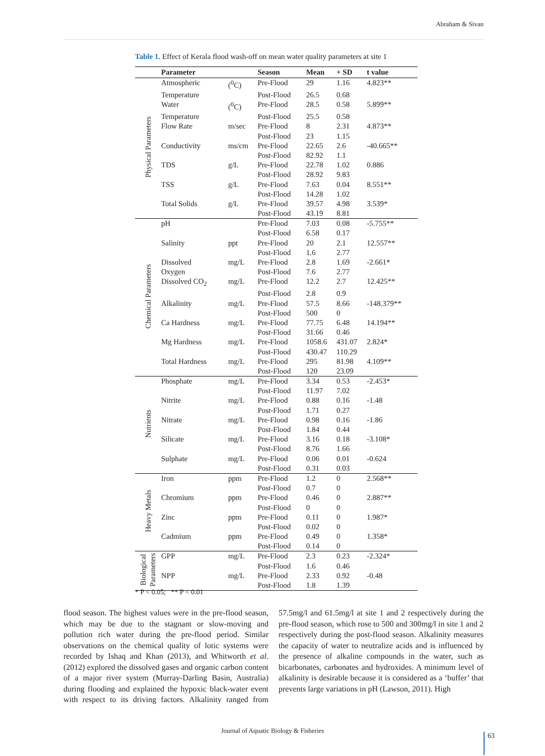Abraham & Sivan
Table 1. Effect of Kerala flood wash-off on mean water quality parameters at site 1
| | Parameter | | Season | Mean | + SD | t value |
| --- | --- | --- | --- | --- | --- | --- |
| Physical Parameters | Atmospheric | (<sup>0</sup>C) | Pre-Flood | 29 | 1.16 | 4.823** |
| | Temperature | | Post-Flood | 26.5 | 0.68 | |
| | Water | (<sup>0</sup>C) | Pre-Flood | 28.5 | 0.58 | 5.899** |
| | Temperature | | Post-Flood | 25.5 | 0.58 | |
| | Flow Rate | m/sec | Pre-Flood | 8 | 2.31 | 4.873** |
| | | | Post-Flood | 23 | 1.15 | |
| | Conductivity | ms/cm | Pre-Flood | 22.65 | 2.6 | -40.665** |
| | | | Post-Flood | 82.92 | 1.1 | |
| | TDS | g/L | Pre-Flood | 22.78 | 1.02 | 0.886 |
| | | | Post-Flood | 28.92 | 9.83 | |
| | TSS | g/L | Pre-Flood | 7.63 | 0.04 | 8.551** |
| | | | Post-Flood | 14.28 | 1.02 | |
| | Total Solids | g/L | Pre-Flood | 39.57 | 4.98 | 3.539* |
| | | | Post-Flood | 43.19 | 8.81 | |
| Chemical Parameters | pH | | Pre-Flood | 7.03 | 0.08 | -5.755** |
| | | | Post-Flood | 6.58 | 0.17 | |
| | Salinity | ppt | Pre-Flood | 20 | 2.1 | 12.557** |
| | | | Post-Flood | 1.6 | 2.77 | |
| | Dissolved | mg/L | Pre-Flood | 2.8 | 1.69 | -2.661* |
| | Oxygen | | Post-Flood | 7.6 | 2.77 | |
| | Dissolved CO<sub>2</sub> | mg/L | Pre-Flood | 12.2 | 2.7 | 12.425** |
| | | | Post-Flood | 2.8 | 0.9 | |
| | Alkalinity | mg/L | Pre-Flood | 57.5 | 8.66 | -148.379** |
| | | | Post-Flood | 500 | 0 | |
| | Ca Hardness | mg/L | Pre-Flood | 77.75 | 6.48 | 14.194** |
| | | | Post-Flood | 31.66 | 0.46 | |
| | Mg Hardness | mg/L | Pre-Flood | 1058.6 | 431.07 | 2.824* |
| | | | Post-Flood | 430.47 | 110.29 | |
| | Total Hardness | mg/L | Pre-Flood | 295 | 81.98 | 4.109** |
| | | | Post-Flood | 120 | 23.09 | |
| Nutrients | Phosphate | mg/L | Pre-Flood | 3.34 | 0.53 | -2.453* |
| | | | Post-Flood | 11.97 | 7.02 | |
| | Nitrite | mg/L | Pre-Flood | 0.88 | 0.16 | -1.48 |
| | | | Post-Flood | 1.71 | 0.27 | |
| | Nitrate | mg/L | Pre-Flood | 0.98 | 0.16 | -1.86 |
| | | | Post-Flood | 1.84 | 0.44 | |
| | Silicate | mg/L | Pre-Flood | 3.16 | 0.18 | -3.108* |
| | | | Post-Flood | 8.76 | 1.66 | |
| | Sulphate | mg/L | Pre-Flood | 0.06 | 0.01 | -0.624 |
| | | | Post-Flood | 0.31 | 0.03 | |
| Heavy Metals | Iron | ppm | Pre-Flood | 1.2 | 0 | 2.568** |
| | | | Post-Flood | 0.7 | 0 | |
| | Chromium | ppm | Pre-Flood | 0.46 | 0 | 2.887** |
| | | | Post-Flood | 0 | 0 | |
| | Zinc | ppm | Pre-Flood | 0.11 | 0 | 1.987* |
| | | | Post-Flood | 0.02 | 0 | |
| | Cadmium | ppm | Pre-Flood | 0.49 | 0 | 1.358* |
| | | | Post-Flood | 0.14 | 0 | |
| Biological Parameters | GPP | mg/L | Pre-Flood | 2.3 | 0.23 | -2.324* |
| | | | Post-Flood | 1.6 | 0.46 | |
| | NPP | mg/L | Pre-Flood | 2.33 | 0.92 | -0.48 |
| | | | Post-Flood | 1.8 | 1.39 | |
* P < 0.05; ** P < 0.01
flood season. The highest values were in the pre-flood season, which may be due to the stagnant or slow-moving and pollution rich water during the pre-flood period. Similar observations on the chemical quality of lotic systems were recorded by Ishaq and Khan (2013), and Whitworth et al. (2012) explored the dissolved gases and organic carbon content of a major river system (Murray-Darling Basin, Australia) during flooding and explained the hypoxic black-water event with respect to its driving factors. Alkalinity ranged from 57.5mg/l and 61.5mg/l at site 1 and 2 respectively during the pre-flood season, which rose to 500 and 300mg/l in site 1 and 2 respectively during the post-flood season. Alkalinity measures the capacity of water to neutralize acids and is influenced by the presence of alkaline compounds in the water, such as bicarbonates, carbonates and hydroxides. A minimum level of alkalinity is desirable because it is considered as a ‘buffer’ that prevents large variations in pH (Lawson, 2011). High
Journal of Aquatic Biology & Fisheries
63